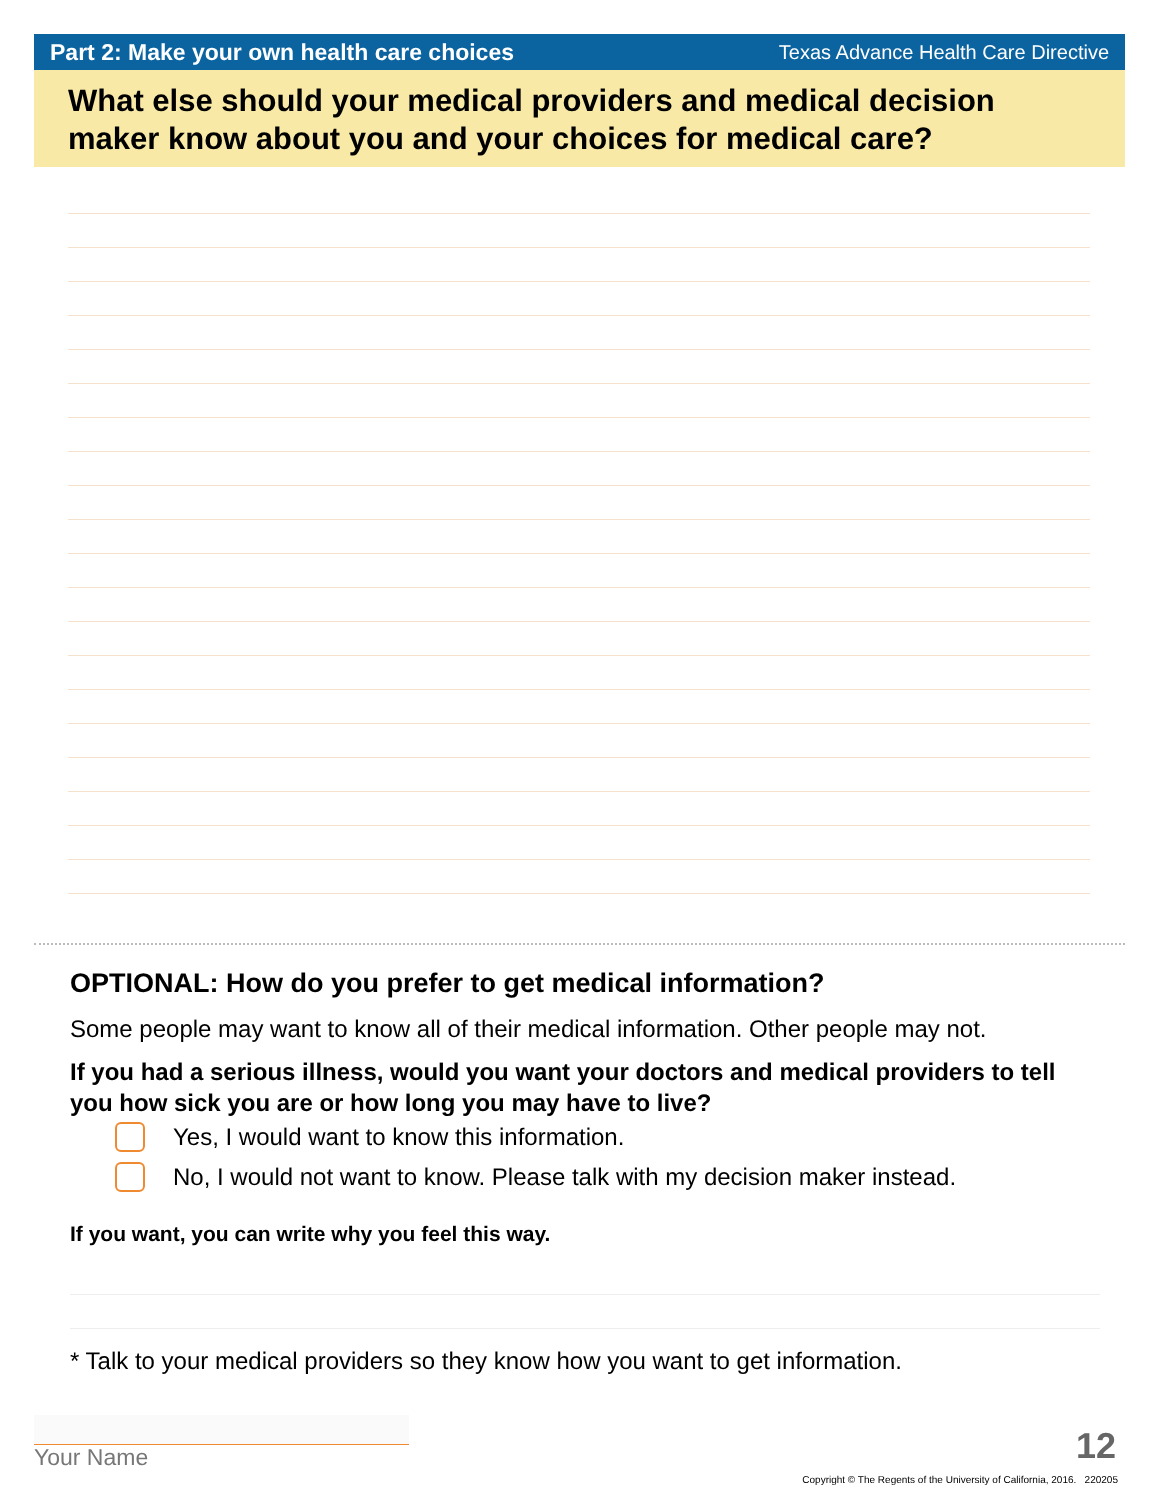Part 2: Make your own health care choices Texas Advance Health Care Directive
What else should your medical providers and medical decision maker know about you and your choices for medical care?
OPTIONAL: How do you prefer to get medical information?
Some people may want to know all of their medical information. Other people may not.
If you had a serious illness, would you want your doctors and medical providers to tell you how sick you are or how long you may have to live?
Yes, I would want to know this information.
No, I would not want to know. Please talk with my decision maker instead.
If you want, you can write why you feel this way.
* Talk to your medical providers so they know how you want to get information.
Your Name 12
Copyright © The Regents of the University of California, 2016. 220205